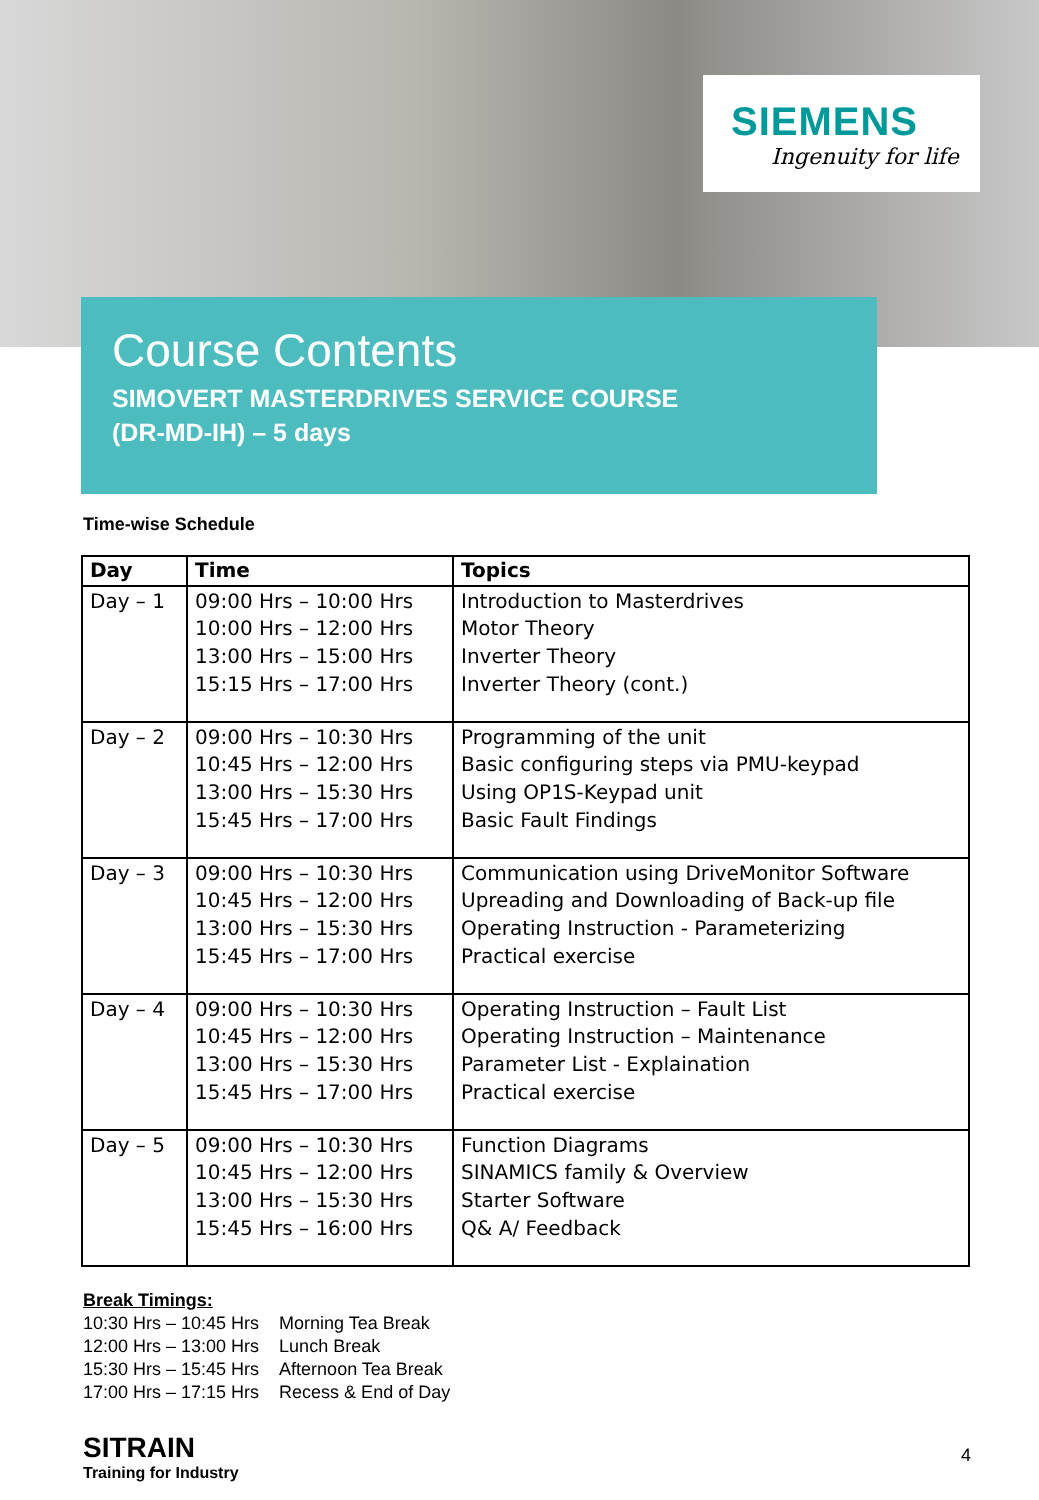SIEMENS
Ingenuity for life
Course Contents
SIMOVERT MASTERDRIVES SERVICE COURSE
(DR-MD-IH) – 5 days
Time-wise Schedule
| Day | Time | Topics |
| --- | --- | --- |
| Day – 1 | 09:00 Hrs – 10:00 Hrs 10:00 Hrs – 12:00 Hrs 13:00 Hrs – 15:00 Hrs 15:15 Hrs – 17:00 Hrs | Introduction to Masterdrives Motor Theory Inverter Theory Inverter Theory (cont.) |
| Day – 2 | 09:00 Hrs – 10:30 Hrs 10:45 Hrs – 12:00 Hrs 13:00 Hrs – 15:30 Hrs 15:45 Hrs – 17:00 Hrs | Programming of the unit Basic configuring steps via PMU-keypad Using OP1S-Keypad unit Basic Fault Findings |
| Day – 3 | 09:00 Hrs – 10:30 Hrs 10:45 Hrs – 12:00 Hrs 13:00 Hrs – 15:30 Hrs 15:45 Hrs – 17:00 Hrs | Communication using DriveMonitor Software Upreading and Downloading of Back-up file Operating Instruction - Parameterizing Practical exercise |
| Day – 4 | 09:00 Hrs – 10:30 Hrs 10:45 Hrs – 12:00 Hrs 13:00 Hrs – 15:30 Hrs 15:45 Hrs – 17:00 Hrs | Operating Instruction – Fault List Operating Instruction – Maintenance Parameter List - Explaination Practical exercise |
| Day – 5 | 09:00 Hrs – 10:30 Hrs 10:45 Hrs – 12:00 Hrs 13:00 Hrs – 15:30 Hrs 15:45 Hrs – 16:00 Hrs | Function Diagrams SINAMICS family & Overview Starter Software Q& A/ Feedback |
Break Timings:
| 10:30 Hrs – 10:45 Hrs | Morning Tea Break |
| 12:00 Hrs – 13:00 Hrs | Lunch Break |
| 15:30 Hrs – 15:45 Hrs | Afternoon Tea Break |
| 17:00 Hrs – 17:15 Hrs | Recess & End of Day |
SITRAIN
Training for Industry
4